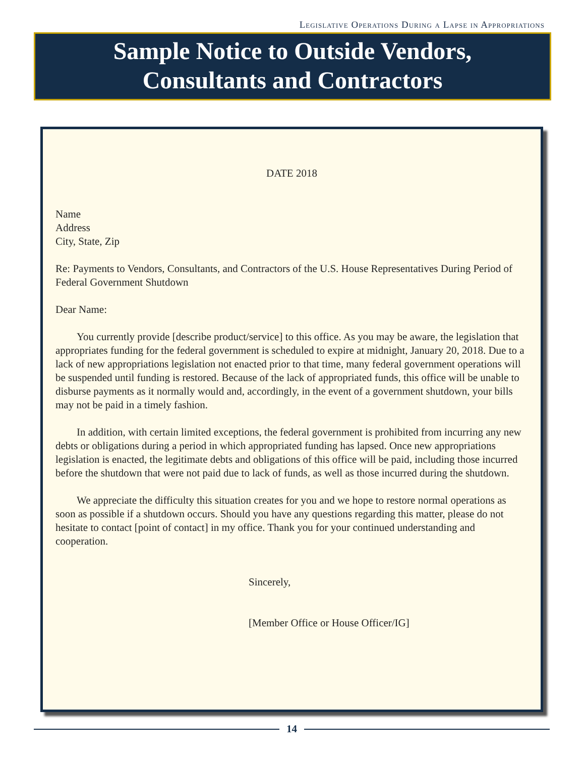Legislative Operations During a Lapse in Appropriations
Sample Notice to Outside Vendors,
Consultants and Contractors
DATE 2018
Name
Address
City, State, Zip
Re: Payments to Vendors, Consultants, and Contractors of the U.S. House Representatives During Period of Federal Government Shutdown
Dear Name:
You currently provide [describe product/service] to this office. As you may be aware, the legislation that appropriates funding for the federal government is scheduled to expire at midnight, January 20, 2018. Due to a lack of new appropriations legislation not enacted prior to that time, many federal government operations will be suspended until funding is restored. Because of the lack of appropriated funds, this office will be unable to disburse payments as it normally would and, accordingly, in the event of a government shutdown, your bills may not be paid in a timely fashion.
In addition, with certain limited exceptions, the federal government is prohibited from incurring any new debts or obligations during a period in which appropriated funding has lapsed. Once new appropriations legislation is enacted, the legitimate debts and obligations of this office will be paid, including those incurred before the shutdown that were not paid due to lack of funds, as well as those incurred during the shutdown.
We appreciate the difficulty this situation creates for you and we hope to restore normal operations as soon as possible if a shutdown occurs. Should you have any questions regarding this matter, please do not hesitate to contact [point of contact] in my office. Thank you for your continued understanding and cooperation.
Sincerely,
[Member Office or House Officer/IG]
14